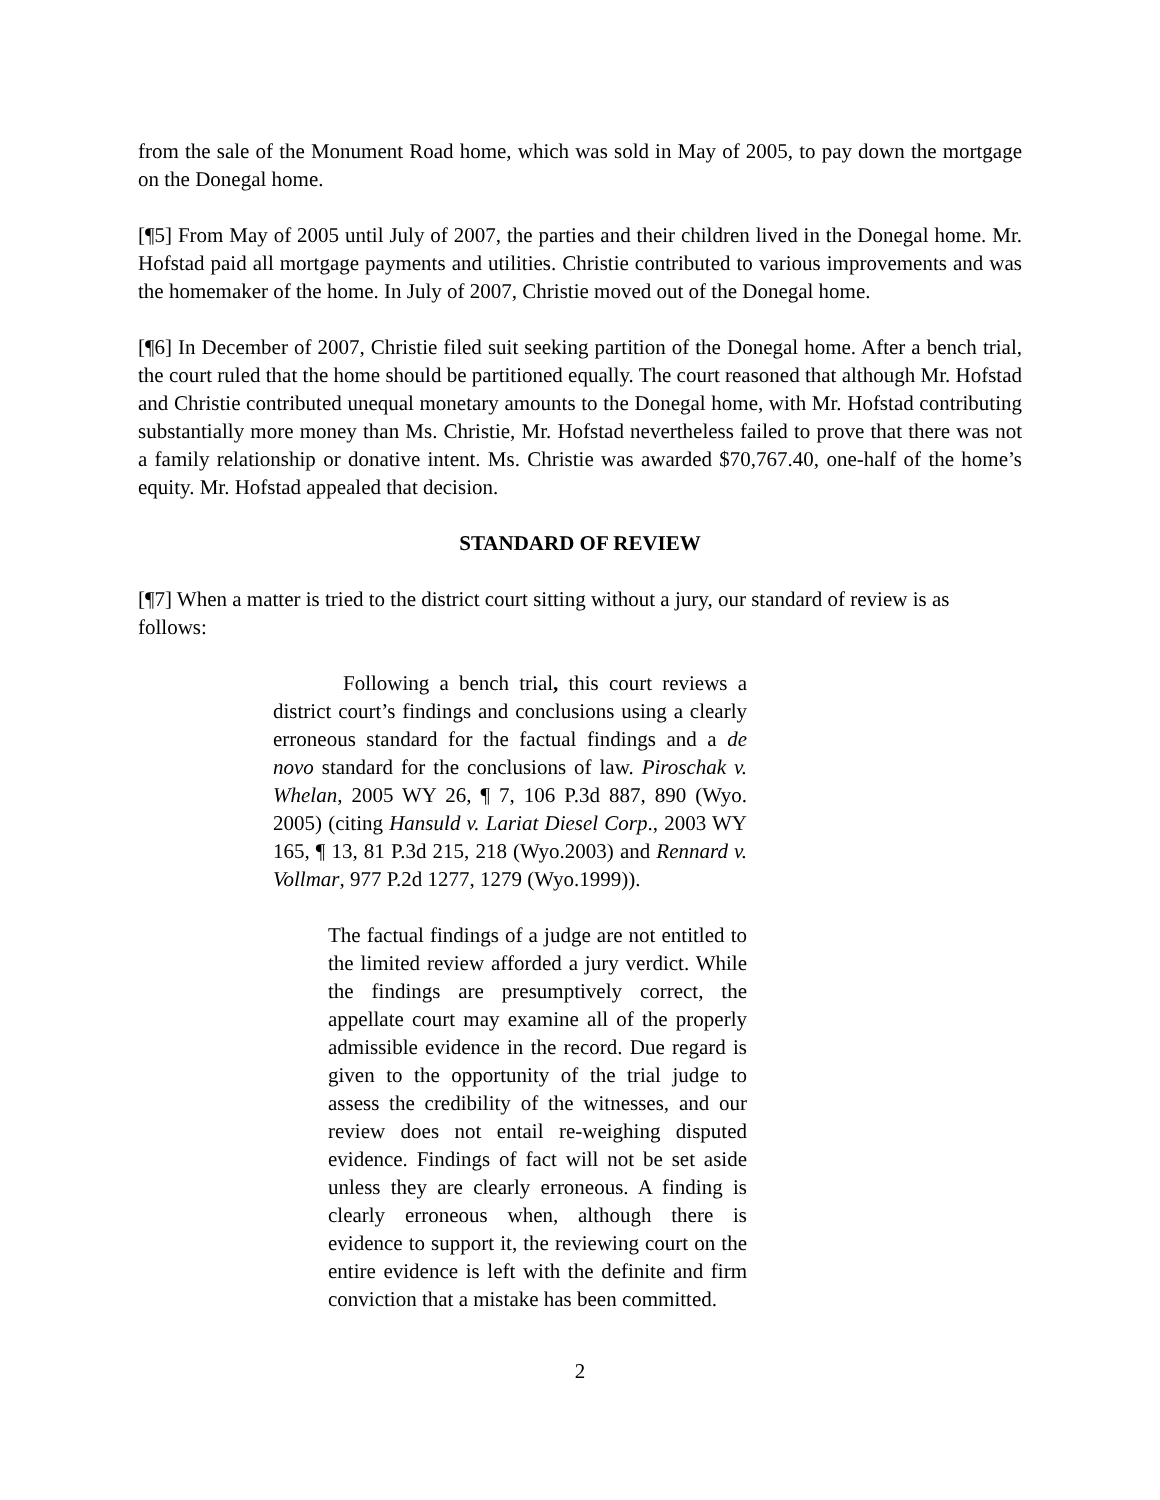from the sale of the Monument Road home, which was sold in May of 2005, to pay down the mortgage on the Donegal home.
[¶5] From May of 2005 until July of 2007, the parties and their children lived in the Donegal home. Mr. Hofstad paid all mortgage payments and utilities. Christie contributed to various improvements and was the homemaker of the home. In July of 2007, Christie moved out of the Donegal home.
[¶6] In December of 2007, Christie filed suit seeking partition of the Donegal home. After a bench trial, the court ruled that the home should be partitioned equally. The court reasoned that although Mr. Hofstad and Christie contributed unequal monetary amounts to the Donegal home, with Mr. Hofstad contributing substantially more money than Ms. Christie, Mr. Hofstad nevertheless failed to prove that there was not a family relationship or donative intent. Ms. Christie was awarded $70,767.40, one-half of the home’s equity. Mr. Hofstad appealed that decision.
STANDARD OF REVIEW
[¶7] When a matter is tried to the district court sitting without a jury, our standard of review is as follows:
Following a bench trial, this court reviews a district court’s findings and conclusions using a clearly erroneous standard for the factual findings and a de novo standard for the conclusions of law. Piroschak v. Whelan, 2005 WY 26, ¶ 7, 106 P.3d 887, 890 (Wyo. 2005) (citing Hansuld v. Lariat Diesel Corp., 2003 WY 165, ¶ 13, 81 P.3d 215, 218 (Wyo.2003) and Rennard v. Vollmar, 977 P.2d 1277, 1279 (Wyo.1999)).
The factual findings of a judge are not entitled to the limited review afforded a jury verdict. While the findings are presumptively correct, the appellate court may examine all of the properly admissible evidence in the record. Due regard is given to the opportunity of the trial judge to assess the credibility of the witnesses, and our review does not entail re-weighing disputed evidence. Findings of fact will not be set aside unless they are clearly erroneous. A finding is clearly erroneous when, although there is evidence to support it, the reviewing court on the entire evidence is left with the definite and firm conviction that a mistake has been committed.
2